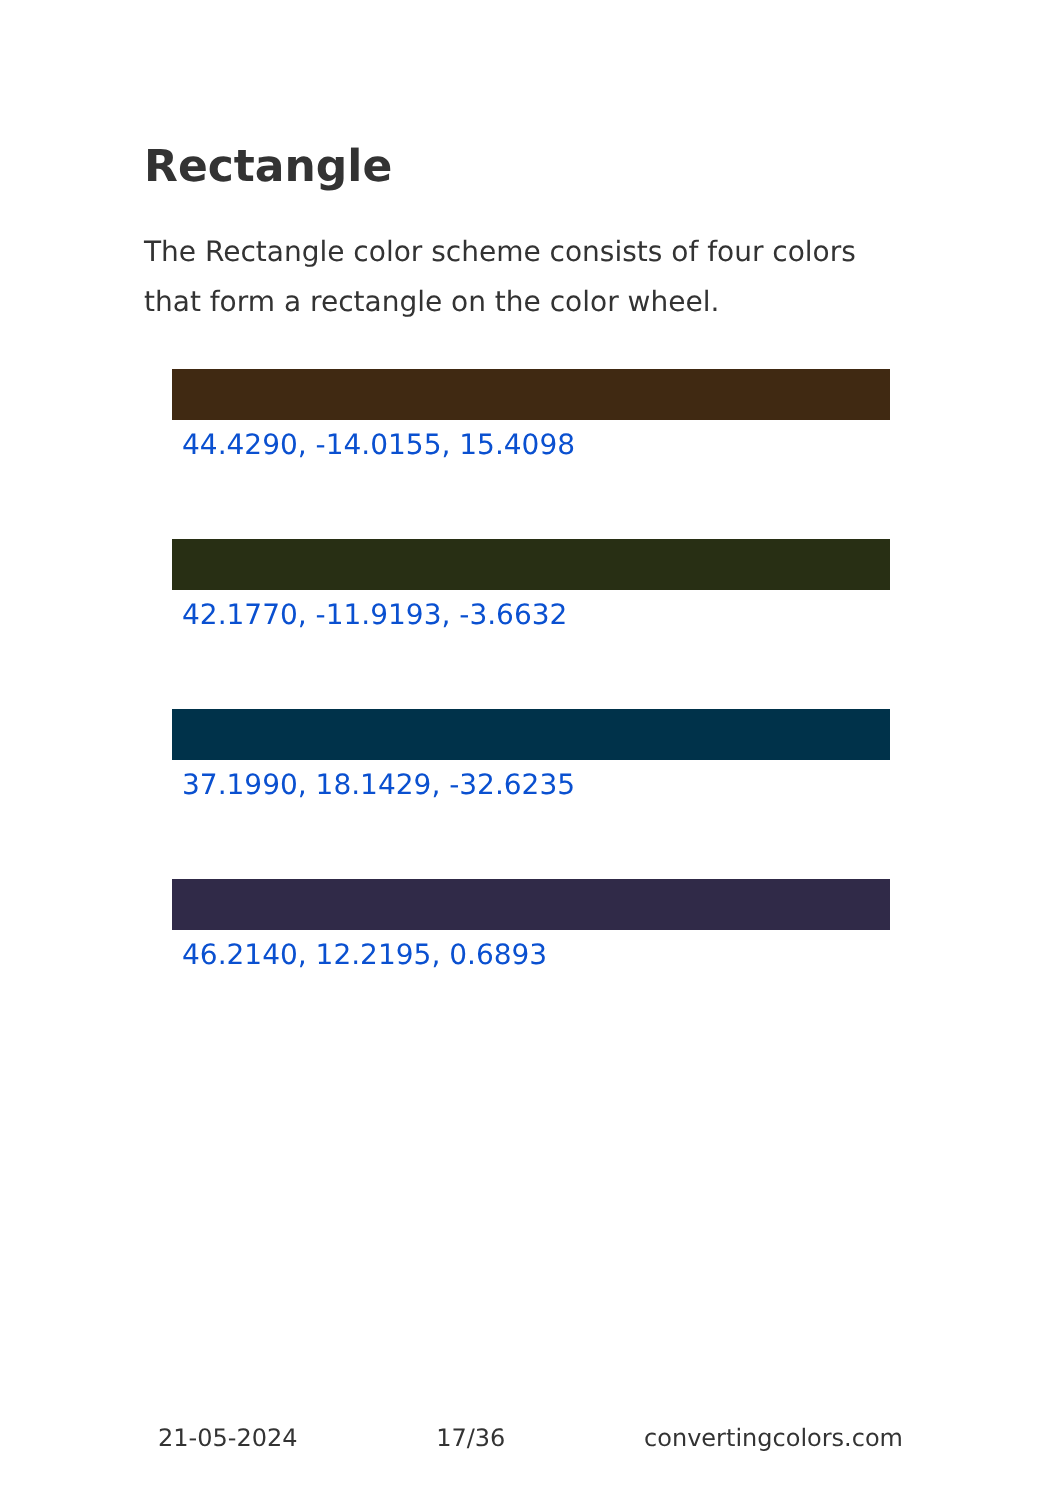Rectangle
The Rectangle color scheme consists of four colors that form a rectangle on the color wheel.
44.4290, -14.0155, 15.4098
42.1770, -11.9193, -3.6632
37.1990, 18.1429, -32.6235
46.2140, 12.2195, 0.6893
21-05-2024 17/36 convertingcolors.com